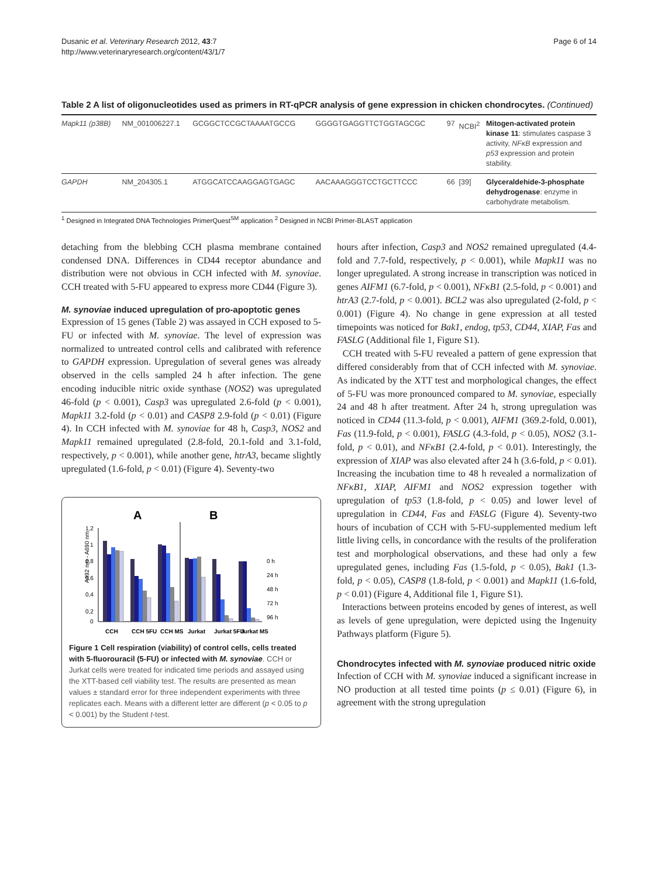Dusanic et al. Veterinary Research 2012, 43:7
http://www.veterinaryresearch.org/content/43/1/7
Page 6 of 14
Table 2 A list of oligonucleotides used as primers in RT-qPCR analysis of gene expression in chicken chondrocytes. (Continued)
| Mapk11 (p38B) | NM_001006227.1 | GCGGCTCCGCTAAAATGCCG | GGGGTGAGGTTCTGGTAGCGC | 97 | NCBI<sup>2</sup> | Mitogen-activated protein kinase 11 : stimulates caspase 3 activity, NFκB expression and p53 expression and protein stability. |
| GAPDH | NM_204305.1 | ATGGCATCCAAGGAGTGAGC | AACAAAGGGTCCTGCTTCCC | 66 | [39] | Glyceraldehide-3-phosphate dehydrogenase : enzyme in carbohydrate metabolism. |
<sup>1</sup> Designed in Integrated DNA Technologies PrimerQuest<sup>SM</sup> application <sup>2</sup> Designed in NCBI Primer-BLAST application
detaching from the blebbing CCH plasma membrane contained condensed DNA. Differences in CD44 receptor abundance and distribution were not obvious in CCH infected with M. synoviae. CCH treated with 5-FU appeared to express more CD44 (Figure 3).
M. synoviae induced upregulation of pro-apoptotic genes
Expression of 15 genes (Table 2) was assayed in CCH exposed to 5-FU or infected with M. synoviae. The level of expression was normalized to untreated control cells and calibrated with reference to GAPDH expression. Upregulation of several genes was already observed in the cells sampled 24 h after infection. The gene encoding inducible nitric oxide synthase (NOS2) was upregulated 46-fold (p < 0.001), Casp3 was upregulated 2.6-fold (p < 0.001), Mapk11 3.2-fold (p < 0.01) and CASP8 2.9-fold (p < 0.01) (Figure 4). In CCH infected with M. synoviae for 48 h, Casp3, NOS2 and Mapk11 remained upregulated (2.8-fold, 20.1-fold and 3.1-fold, respectively, p < 0.001), while another gene, htrA3, became slightly upregulated (1.6-fold, p < 0.01) (Figure 4). Seventy-two
A
B
1,2
1
0,8
0,6
0,4
0,2
0
0 h
24 h
48 h
72 h
96 h
A492 nm - A690 nm
CCH
CCH 5FU
CCH MS
Jurkat
Jurkat 5FU
Jurkat MS
Figure 1 Cell respiration (viability) of control cells, cells treated with 5-fluorouracil (5-FU) or infected with M. synoviae. CCH or Jurkat cells were treated for indicated time periods and assayed using the XTT-based cell viability test. The results are presented as mean values ± standard error for three independent experiments with three replicates each. Means with a different letter are different (p < 0.05 to p < 0.001) by the Student t-test.
hours after infection, Casp3 and NOS2 remained upregulated (4.4-fold and 7.7-fold, respectively, p < 0.001), while Mapk11 was no longer upregulated. A strong increase in transcription was noticed in genes AIFM1 (6.7-fold, p < 0.001), NFκB1 (2.5-fold, p < 0.001) and htrA3 (2.7-fold, p < 0.001). BCL2 was also upregulated (2-fold, p < 0.001) (Figure 4). No change in gene expression at all tested timepoints was noticed for Bak1, endog, tp53, CD44, XIAP, Fas and FASLG (Additional file 1, Figure S1).
CCH treated with 5-FU revealed a pattern of gene expression that differed considerably from that of CCH infected with M. synoviae. As indicated by the XTT test and morphological changes, the effect of 5-FU was more pronounced compared to M. synoviae, especially 24 and 48 h after treatment. After 24 h, strong upregulation was noticed in CD44 (11.3-fold, p < 0.001), AIFM1 (369.2-fold, 0.001), Fas (11.9-fold, p < 0.001), FASLG (4.3-fold, p < 0.05), NOS2 (3.1-fold, p < 0.01), and NFκB1 (2.4-fold, p < 0.01). Interestingly, the expression of XIAP was also elevated after 24 h (3.6-fold, p < 0.01). Increasing the incubation time to 48 h revealed a normalization of NFκB1, XIAP, AIFM1 and NOS2 expression together with upregulation of tp53 (1.8-fold, p < 0.05) and lower level of upregulation in CD44, Fas and FASLG (Figure 4). Seventy-two hours of incubation of CCH with 5-FU-supplemented medium left little living cells, in concordance with the results of the proliferation test and morphological observations, and these had only a few upregulated genes, including Fas (1.5-fold, p < 0.05), Bak1 (1.3-fold, p < 0.05), CASP8 (1.8-fold, p < 0.001) and Mapk11 (1.6-fold, p < 0.01) (Figure 4, Additional file 1, Figure S1).
Interactions between proteins encoded by genes of interest, as well as levels of gene upregulation, were depicted using the Ingenuity Pathways platform (Figure 5).
Chondrocytes infected with M. synoviae produced nitric oxide
Infection of CCH with M. synoviae induced a significant increase in NO production at all tested time points (p ≤ 0.01) (Figure 6), in agreement with the strong upregulation